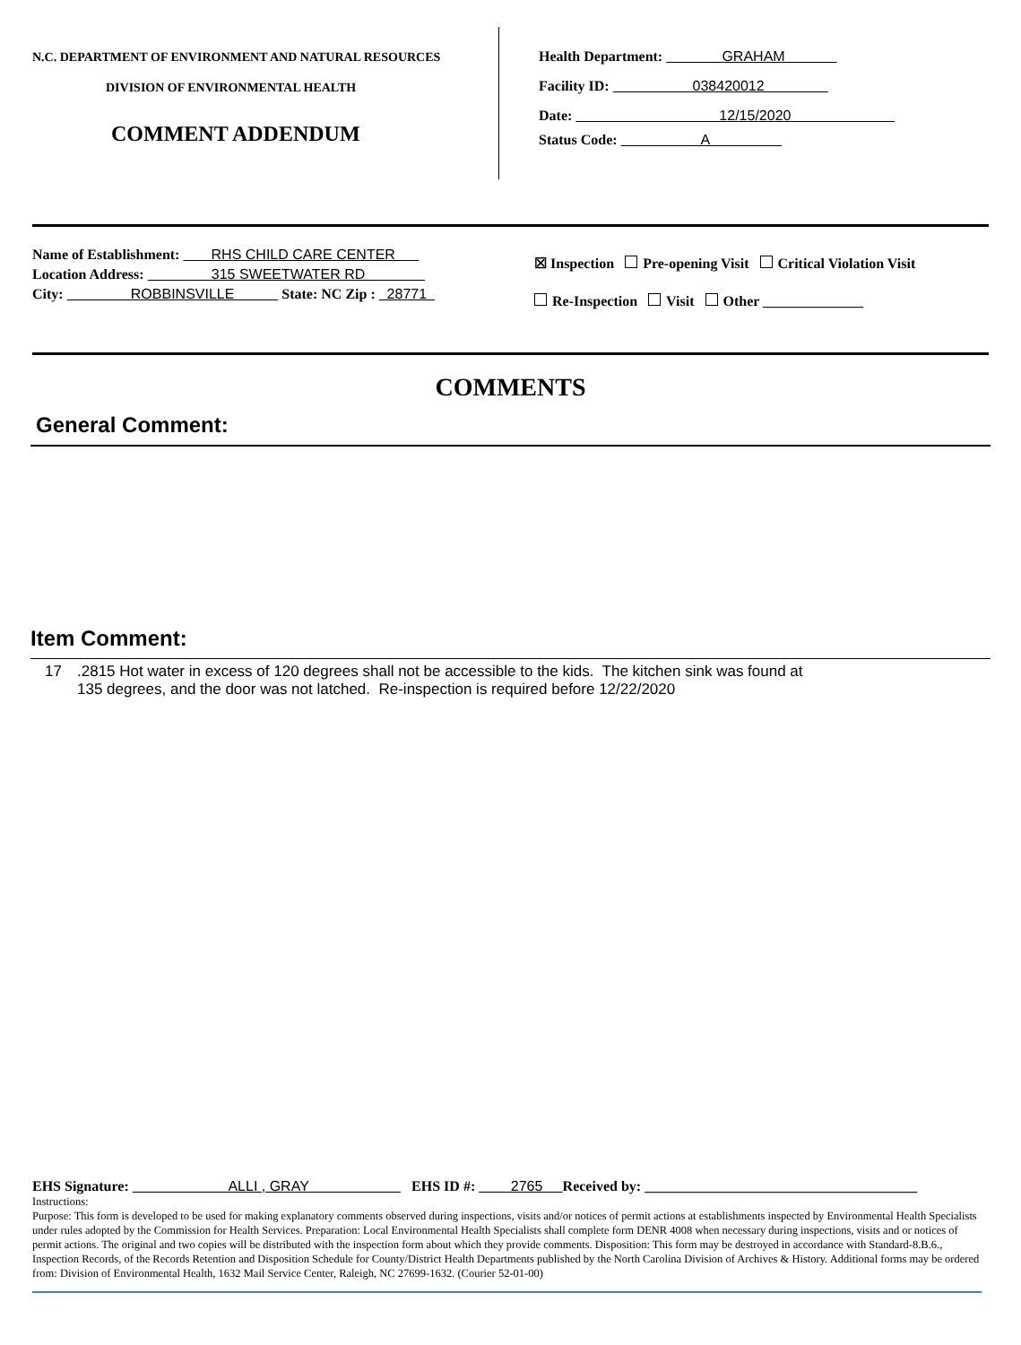N.C. DEPARTMENT OF ENVIRONMENT AND NATURAL RESOURCES
DIVISION OF ENVIRONMENTAL HEALTH
COMMENT ADDENDUM
Health Department: GRAHAM
Facility ID: 038420012
Date: 12/15/2020
Status Code: A
Name of Establishment: RHS CHILD CARE CENTER
Location Address: 315 SWEETWATER RD
City: ROBBINSVILLE State: NC Zip : 28771
☒ Inspection Pre-opening Visit Critical Violation Visit
Re-Inspection Visit Other ______________
COMMENTS
General Comment:
Item Comment:
17.2815 Hot water in excess of 120 degrees shall not be accessible to the kids. The kitchen sink was found at
135 degrees, and the door was not latched. Re-inspection is required before 12/22/2020
EHS Signature: ALLI , GRAY EHS ID #: 2765 Received by: ______________________________________
Instructions:
Purpose: This form is developed to be used for making explanatory comments observed during inspections, visits and/or notices of permit actions at establishments inspected by Environmental Health Specialists under rules adopted by the Commission for Health Services. Preparation: Local Environmental Health Specialists shall complete form DENR 4008 when necessary during inspections, visits and or notices of permit actions. The original and two copies will be distributed with the inspection form about which they provide comments. Disposition: This form may be destroyed in accordance with Standard-8.B.6., Inspection Records, of the Records Retention and Disposition Schedule for County/District Health Departments published by the North Carolina Division of Archives & History. Additional forms may be ordered from: Division of Environmental Health, 1632 Mail Service Center, Raleigh, NC 27699-1632. (Courier 52-01-00)